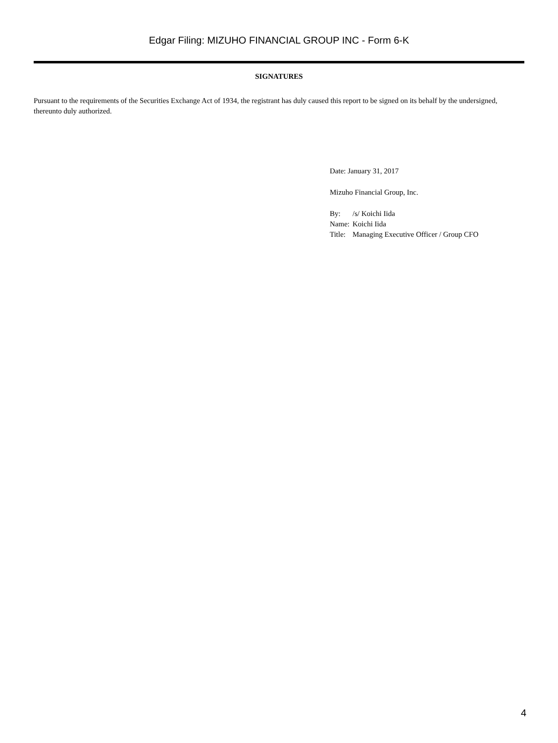Edgar Filing: MIZUHO FINANCIAL GROUP INC - Form 6-K
SIGNATURES
Pursuant to the requirements of the Securities Exchange Act of 1934, the registrant has duly caused this report to be signed on its behalf by the undersigned, thereunto duly authorized.
Date: January 31, 2017
Mizuho Financial Group, Inc.
| By: | /s/ Koichi Iida |
| Name: | Koichi Iida |
| Title: | Managing Executive Officer / Group CFO |
4